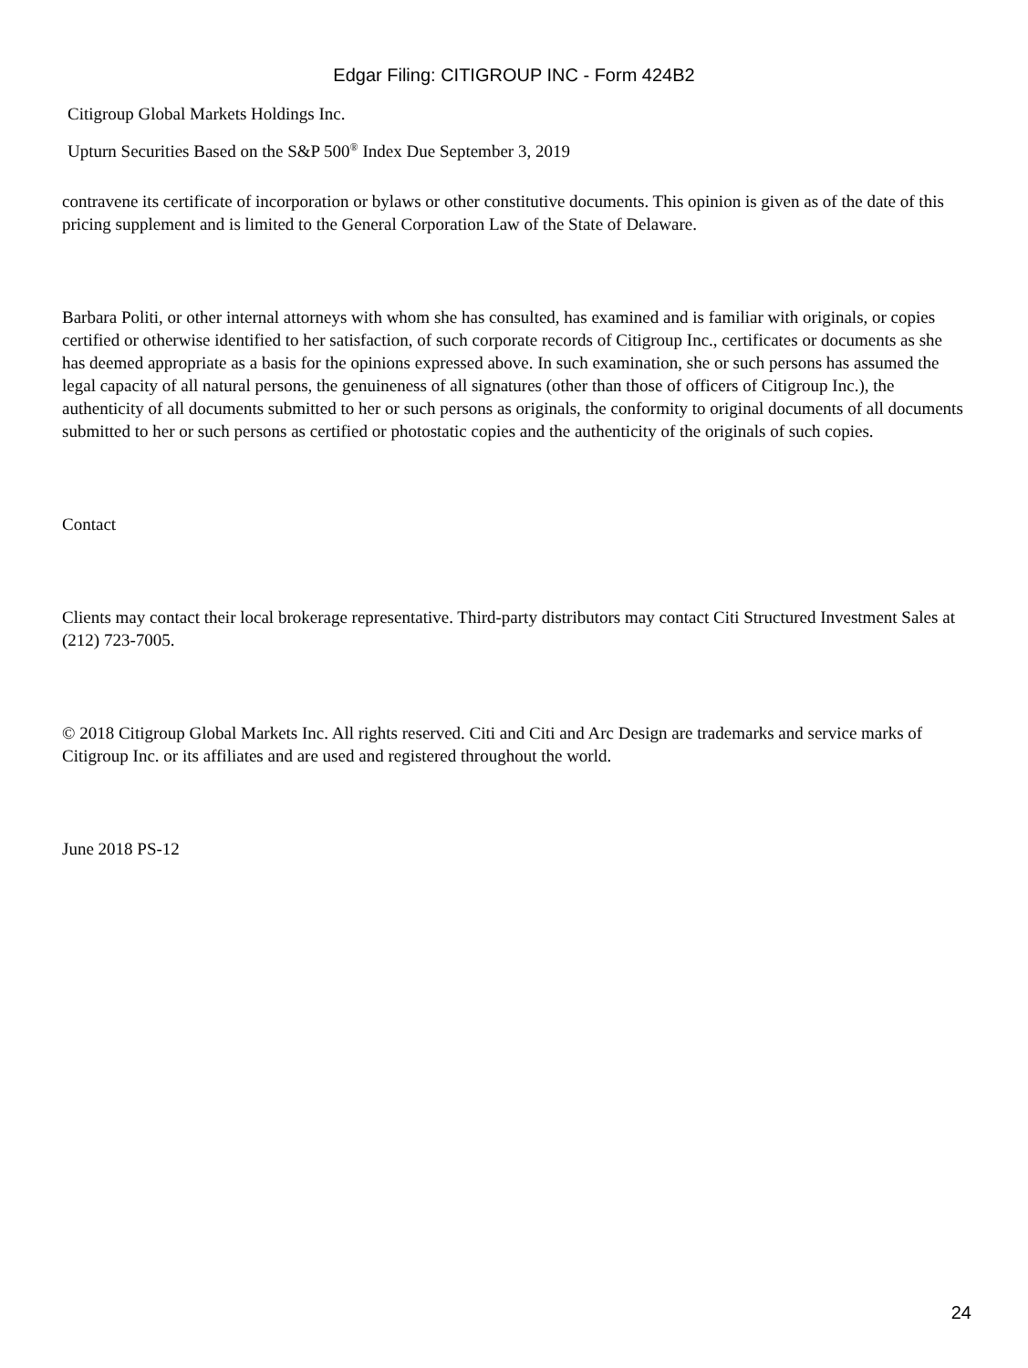Edgar Filing: CITIGROUP INC - Form 424B2
Citigroup Global Markets Holdings Inc.
Upturn Securities Based on the S&P 500<sup>®</sup> Index Due September 3, 2019
contravene its certificate of incorporation or bylaws or other constitutive documents. This opinion is given as of the date of this pricing supplement and is limited to the General Corporation Law of the State of Delaware.
Barbara Politi, or other internal attorneys with whom she has consulted, has examined and is familiar with originals, or copies certified or otherwise identified to her satisfaction, of such corporate records of Citigroup Inc., certificates or documents as she has deemed appropriate as a basis for the opinions expressed above. In such examination, she or such persons has assumed the legal capacity of all natural persons, the genuineness of all signatures (other than those of officers of Citigroup Inc.), the authenticity of all documents submitted to her or such persons as originals, the conformity to original documents of all documents submitted to her or such persons as certified or photostatic copies and the authenticity of the originals of such copies.
Contact
Clients may contact their local brokerage representative. Third-party distributors may contact Citi Structured Investment Sales at (212) 723-7005.
© 2018 Citigroup Global Markets Inc. All rights reserved. Citi and Citi and Arc Design are trademarks and service marks of Citigroup Inc. or its affiliates and are used and registered throughout the world.
June 2018 PS-12
24